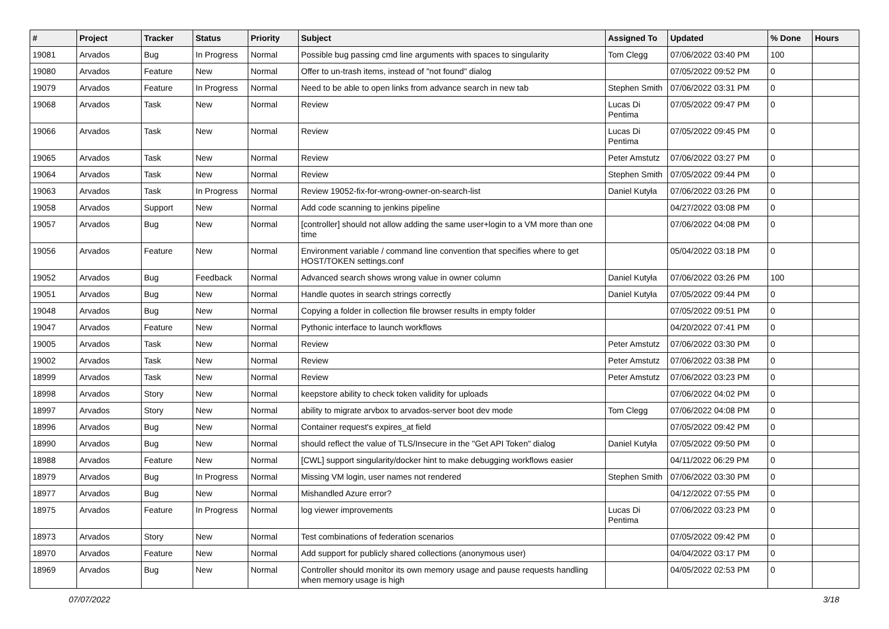| # | Project | Tracker | Status | Priority | Subject | Assigned To | Updated | % Done | Hours |
| --- | --- | --- | --- | --- | --- | --- | --- | --- | --- |
| 19081 | Arvados | Bug | In Progress | Normal | Possible bug passing cmd line arguments with spaces to singularity | Tom Clegg | 07/06/2022 03:40 PM | 100 | |
| 19080 | Arvados | Feature | New | Normal | Offer to un-trash items, instead of "not found" dialog | | 07/05/2022 09:52 PM | 0 | |
| 19079 | Arvados | Feature | In Progress | Normal | Need to be able to open links from advance search in new tab | Stephen Smith | 07/06/2022 03:31 PM | 0 | |
| 19068 | Arvados | Task | New | Normal | Review | Lucas Di Pentima | 07/05/2022 09:47 PM | 0 | |
| 19066 | Arvados | Task | New | Normal | Review | Lucas Di Pentima | 07/05/2022 09:45 PM | 0 | |
| 19065 | Arvados | Task | New | Normal | Review | Peter Amstutz | 07/06/2022 03:27 PM | 0 | |
| 19064 | Arvados | Task | New | Normal | Review | Stephen Smith | 07/05/2022 09:44 PM | 0 | |
| 19063 | Arvados | Task | In Progress | Normal | Review 19052-fix-for-wrong-owner-on-search-list | Daniel Kutyła | 07/06/2022 03:26 PM | 0 | |
| 19058 | Arvados | Support | New | Normal | Add code scanning to jenkins pipeline | | 04/27/2022 03:08 PM | 0 | |
| 19057 | Arvados | Bug | New | Normal | [controller] should not allow adding the same user+login to a VM more than one time | | 07/06/2022 04:08 PM | 0 | |
| 19056 | Arvados | Feature | New | Normal | Environment variable / command line convention that specifies where to get HOST/TOKEN settings.conf | | 05/04/2022 03:18 PM | 0 | |
| 19052 | Arvados | Bug | Feedback | Normal | Advanced search shows wrong value in owner column | Daniel Kutyła | 07/06/2022 03:26 PM | 100 | |
| 19051 | Arvados | Bug | New | Normal | Handle quotes in search strings correctly | Daniel Kutyła | 07/05/2022 09:44 PM | 0 | |
| 19048 | Arvados | Bug | New | Normal | Copying a folder in collection file browser results in empty folder | | 07/05/2022 09:51 PM | 0 | |
| 19047 | Arvados | Feature | New | Normal | Pythonic interface to launch workflows | | 04/20/2022 07:41 PM | 0 | |
| 19005 | Arvados | Task | New | Normal | Review | Peter Amstutz | 07/06/2022 03:30 PM | 0 | |
| 19002 | Arvados | Task | New | Normal | Review | Peter Amstutz | 07/06/2022 03:38 PM | 0 | |
| 18999 | Arvados | Task | New | Normal | Review | Peter Amstutz | 07/06/2022 03:23 PM | 0 | |
| 18998 | Arvados | Story | New | Normal | keepstore ability to check token validity for uploads | | 07/06/2022 04:02 PM | 0 | |
| 18997 | Arvados | Story | New | Normal | ability to migrate arvbox to arvados-server boot dev mode | Tom Clegg | 07/06/2022 04:08 PM | 0 | |
| 18996 | Arvados | Bug | New | Normal | Container request's expires_at field | | 07/05/2022 09:42 PM | 0 | |
| 18990 | Arvados | Bug | New | Normal | should reflect the value of TLS/Insecure in the "Get API Token" dialog | Daniel Kutyła | 07/05/2022 09:50 PM | 0 | |
| 18988 | Arvados | Feature | New | Normal | [CWL] support singularity/docker hint to make debugging workflows easier | | 04/11/2022 06:29 PM | 0 | |
| 18979 | Arvados | Bug | In Progress | Normal | Missing VM login, user names not rendered | Stephen Smith | 07/06/2022 03:30 PM | 0 | |
| 18977 | Arvados | Bug | New | Normal | Mishandled Azure error? | | 04/12/2022 07:55 PM | 0 | |
| 18975 | Arvados | Feature | In Progress | Normal | log viewer improvements | Lucas Di Pentima | 07/06/2022 03:23 PM | 0 | |
| 18973 | Arvados | Story | New | Normal | Test combinations of federation scenarios | | 07/05/2022 09:42 PM | 0 | |
| 18970 | Arvados | Feature | New | Normal | Add support for publicly shared collections (anonymous user) | | 04/04/2022 03:17 PM | 0 | |
| 18969 | Arvados | Bug | New | Normal | Controller should monitor its own memory usage and pause requests handling when memory usage is high | | 04/05/2022 02:53 PM | 0 | |
07/07/2022 3/18